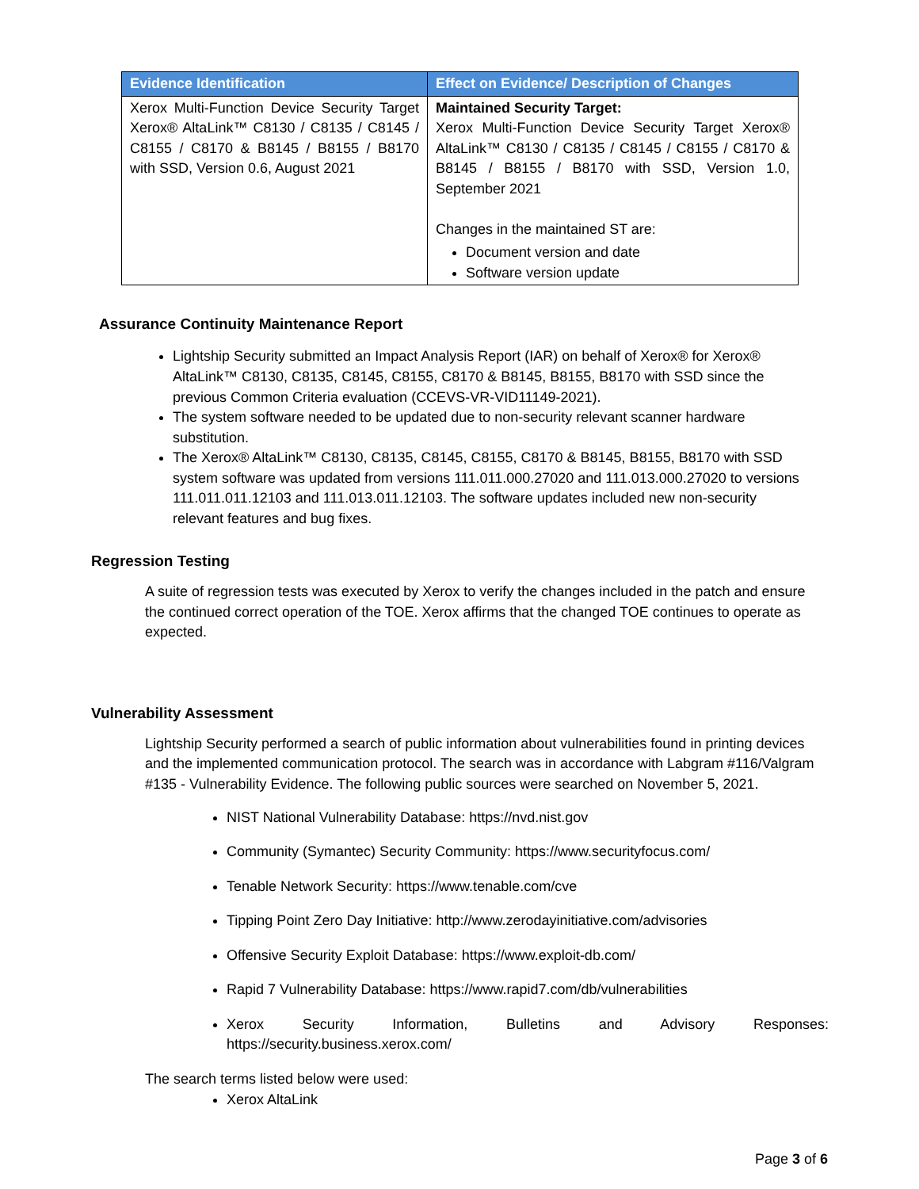| Evidence Identification | Effect on Evidence/ Description of Changes |
| --- | --- |
| Xerox Multi-Function Device Security Target Xerox® AltaLink™ C8130 / C8135 / C8145 / C8155 / C8170 & B8145 / B8155 / B8170 with SSD, Version 0.6, August 2021 | Maintained Security Target: Xerox Multi-Function Device Security Target Xerox® AltaLink™ C8130 / C8135 / C8145 / C8155 / C8170 & B8145 / B8155 / B8170 with SSD, Version 1.0, September 2021 Changes in the maintained ST are: Document version and date Software version update |
Assurance Continuity Maintenance Report
Lightship Security submitted an Impact Analysis Report (IAR) on behalf of Xerox® for Xerox® AltaLink™ C8130, C8135, C8145, C8155, C8170 & B8145, B8155, B8170 with SSD since the previous Common Criteria evaluation (CCEVS-VR-VID11149-2021).
The system software needed to be updated due to non-security relevant scanner hardware substitution.
The Xerox® AltaLink™ C8130, C8135, C8145, C8155, C8170 & B8145, B8155, B8170 with SSD system software was updated from versions 111.011.000.27020 and 111.013.000.27020 to versions 111.011.011.12103 and 111.013.011.12103. The software updates included new non-security relevant features and bug fixes.
Regression Testing
A suite of regression tests was executed by Xerox to verify the changes included in the patch and ensure the continued correct operation of the TOE. Xerox affirms that the changed TOE continues to operate as expected.
Vulnerability Assessment
Lightship Security performed a search of public information about vulnerabilities found in printing devices and the implemented communication protocol. The search was in accordance with Labgram #116/Valgram #135 - Vulnerability Evidence. The following public sources were searched on November 5, 2021.
NIST National Vulnerability Database: https://nvd.nist.gov
Community (Symantec) Security Community: https://www.securityfocus.com/
Tenable Network Security: https://www.tenable.com/cve
Tipping Point Zero Day Initiative: http://www.zerodayinitiative.com/advisories
Offensive Security Exploit Database: https://www.exploit-db.com/
Rapid 7 Vulnerability Database: https://www.rapid7.com/db/vulnerabilities
Xerox Security Information, Bulletins and Advisory Responses: https://security.business.xerox.com/
The search terms listed below were used:
Xerox AltaLink
Page 3 of 6